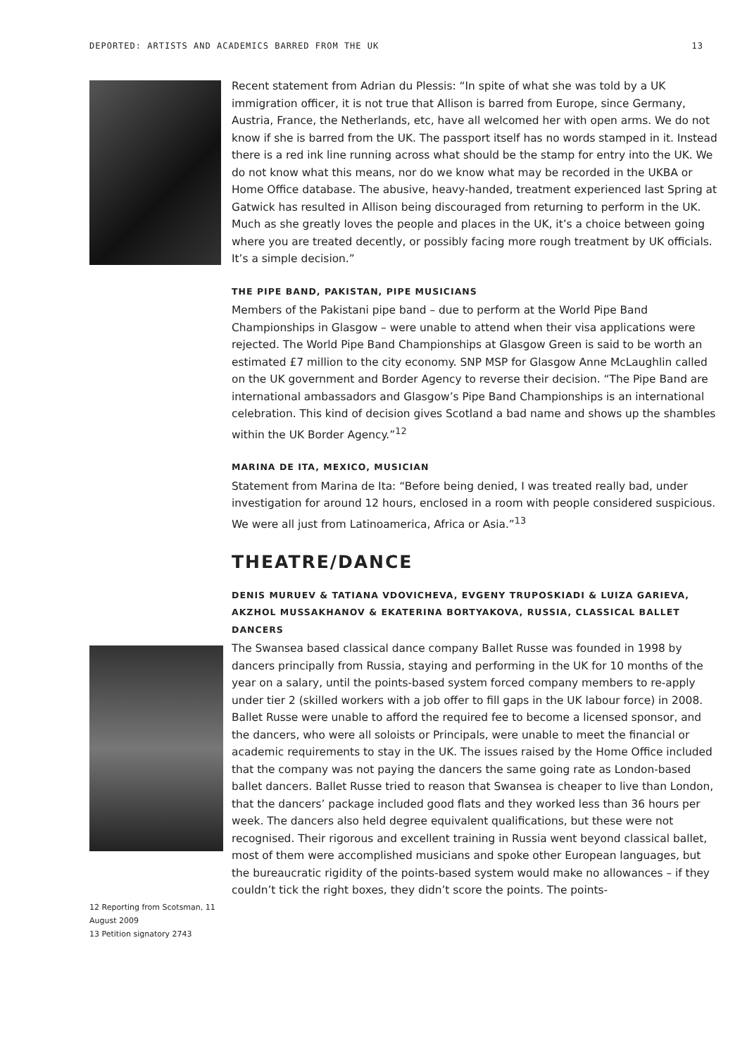DEPORTED: ARTISTS AND ACADEMICS BARRED FROM THE UK 13
Recent statement from Adrian du Plessis: “In spite of what she was told by a UK immigration officer, it is not true that Allison is barred from Europe, since Germany, Austria, France, the Netherlands, etc, have all welcomed her with open arms. We do not know if she is barred from the UK. The passport itself has no words stamped in it. Instead there is a red ink line running across what should be the stamp for entry into the UK. We do not know what this means, nor do we know what may be recorded in the UKBA or Home Office database. The abusive, heavy-handed, treatment experienced last Spring at Gatwick has resulted in Allison being discouraged from returning to perform in the UK. Much as she greatly loves the people and places in the UK, it’s a choice between going where you are treated decently, or possibly facing more rough treatment by UK officials. It’s a simple decision.”
THE PIPE BAND, PAKISTAN, PIPE MUSICIANS
Members of the Pakistani pipe band – due to perform at the World Pipe Band Championships in Glasgow – were unable to attend when their visa applications were rejected. The World Pipe Band Championships at Glasgow Green is said to be worth an estimated £7 million to the city economy. SNP MSP for Glasgow Anne McLaughlin called on the UK government and Border Agency to reverse their decision. “The Pipe Band are international ambassadors and Glasgow’s Pipe Band Championships is an international celebration. This kind of decision gives Scotland a bad name and shows up the shambles within the UK Border Agency.”<sup>12</sup>
MARINA DE ITA, MEXICO, MUSICIAN
Statement from Marina de Ita: “Before being denied, I was treated really bad, under investigation for around 12 hours, enclosed in a room with people considered suspicious. We were all just from Latinoamerica, Africa or Asia.”<sup>13</sup>
THEATRE/DANCE
DENIS MURUEV & TATIANA VDOVICHEVA, EVGENY TRUPOSKIADI & LUIZA GARIEVA, AKZHOL MUSSAKHANOV & EKATERINA BORTYAKOVA, RUSSIA, CLASSICAL BALLET DANCERS
12 Reporting from Scotsman, 11 August 2009
13 Petition signatory 2743
The Swansea based classical dance company Ballet Russe was founded in 1998 by dancers principally from Russia, staying and performing in the UK for 10 months of the year on a salary, until the points-based system forced company members to re-apply under tier 2 (skilled workers with a job offer to fill gaps in the UK labour force) in 2008. Ballet Russe were unable to afford the required fee to become a licensed sponsor, and the dancers, who were all soloists or Principals, were unable to meet the financial or academic requirements to stay in the UK. The issues raised by the Home Office included that the company was not paying the dancers the same going rate as London-based ballet dancers. Ballet Russe tried to reason that Swansea is cheaper to live than London, that the dancers’ package included good flats and they worked less than 36 hours per week. The dancers also held degree equivalent qualifications, but these were not recognised. Their rigorous and excellent training in Russia went beyond classical ballet, most of them were accomplished musicians and spoke other European languages, but the bureaucratic rigidity of the points-based system would make no allowances – if they couldn’t tick the right boxes, they didn’t score the points. The points-